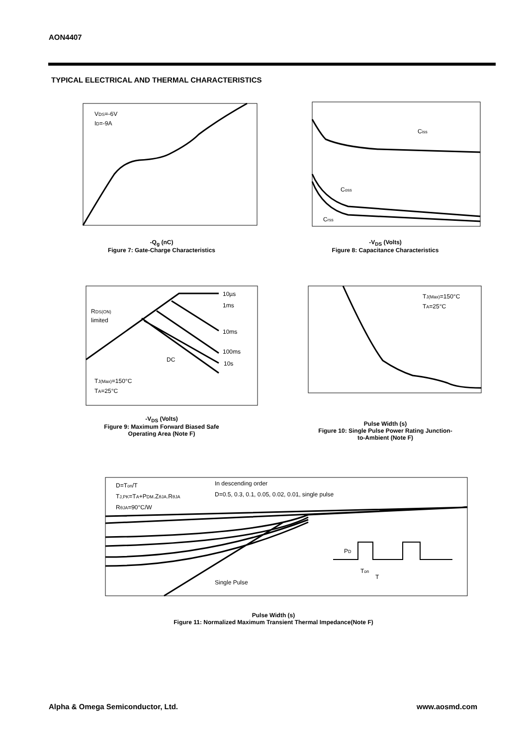AON4407
TYPICAL ELECTRICAL AND THERMAL CHARACTERISTICS
VDS=-6V
ID=-9A
-Q<sub>g</sub> (nC)
Figure 7: Gate-Charge Characteristics
Ciss
Coss
Crss
-V<sub>DS</sub> (Volts)
Figure 8: Capacitance Characteristics
RDS(ON)
limited
10µs
1ms
10ms
100ms
10s
DC
TJ(Max)=150°C
TA=25°C
-V<sub>DS</sub> (Volts)
Figure 9: Maximum Forward Biased Safe
Operating Area (Note F)
TJ(Max)=150°C
TA=25°C
Pulse Width (s)
Figure 10: Single Pulse Power Rating Junction-
to-Ambient (Note F)
D=Ton/T
TJ,PK=TA+PDM.ZθJA.RθJA
RθJA=90°C/W
In descending order
D=0.5, 0.3, 0.1, 0.05, 0.02, 0.01, single pulse
PD
Ton
T
Single Pulse
Pulse Width (s)
Figure 11: Normalized Maximum Transient Thermal Impedance(Note F)
Alpha & Omega Semiconductor, Ltd.
www.aosmd.com